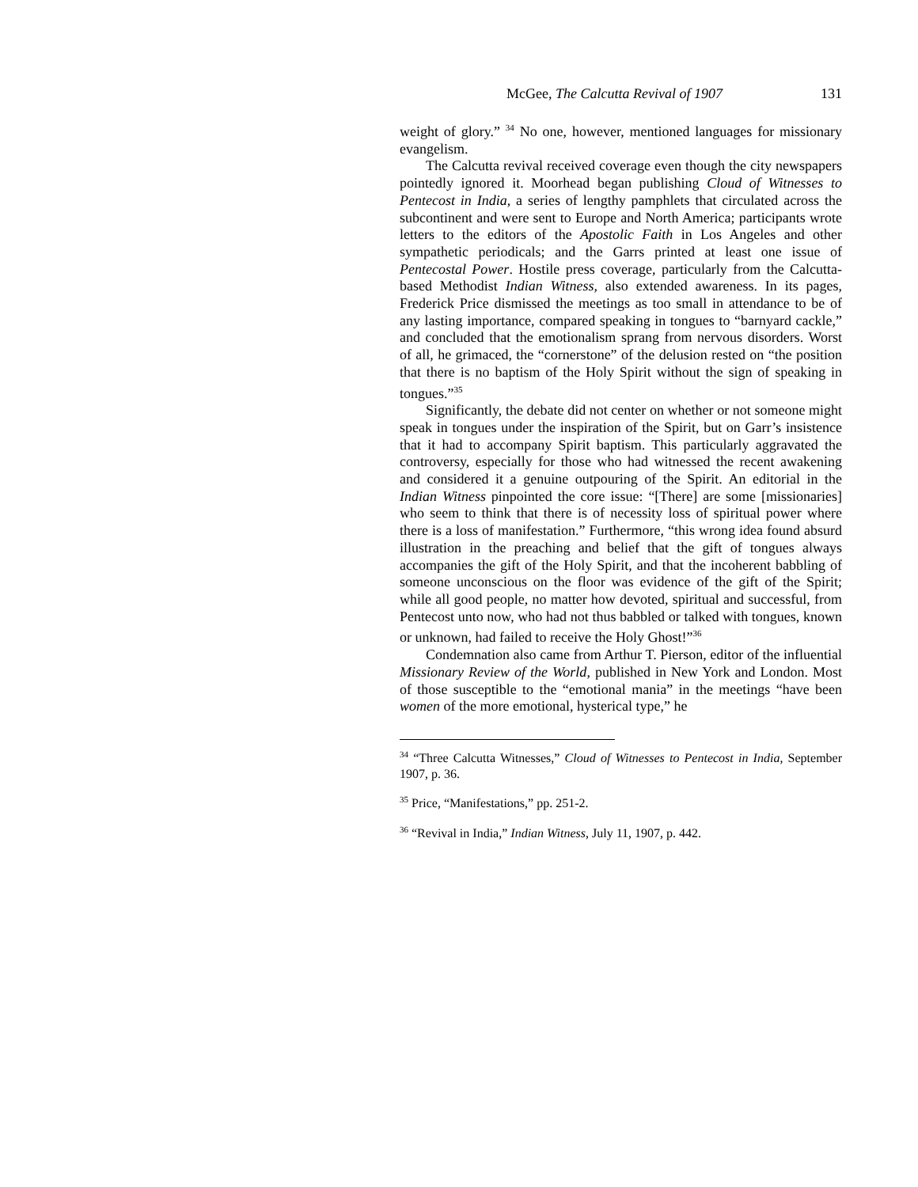McGee, The Calcutta Revival of 1907 131
weight of glory.” <sup>34</sup> No one, however, mentioned languages for missionary evangelism.
The Calcutta revival received coverage even though the city newspapers pointedly ignored it. Moorhead began publishing Cloud of Witnesses to Pentecost in India, a series of lengthy pamphlets that circulated across the subcontinent and were sent to Europe and North America; participants wrote letters to the editors of the Apostolic Faith in Los Angeles and other sympathetic periodicals; and the Garrs printed at least one issue of Pentecostal Power. Hostile press coverage, particularly from the Calcutta-based Methodist Indian Witness, also extended awareness. In its pages, Frederick Price dismissed the meetings as too small in attendance to be of any lasting importance, compared speaking in tongues to “barnyard cackle,” and concluded that the emotionalism sprang from nervous disorders. Worst of all, he grimaced, the “cornerstone” of the delusion rested on “the position that there is no baptism of the Holy Spirit without the sign of speaking in tongues.”<sup>35</sup>
Significantly, the debate did not center on whether or not someone might speak in tongues under the inspiration of the Spirit, but on Garr’s insistence that it had to accompany Spirit baptism. This particularly aggravated the controversy, especially for those who had witnessed the recent awakening and considered it a genuine outpouring of the Spirit. An editorial in the Indian Witness pinpointed the core issue: “[There] are some [missionaries] who seem to think that there is of necessity loss of spiritual power where there is a loss of manifestation.” Furthermore, “this wrong idea found absurd illustration in the preaching and belief that the gift of tongues always accompanies the gift of the Holy Spirit, and that the incoherent babbling of someone unconscious on the floor was evidence of the gift of the Spirit; while all good people, no matter how devoted, spiritual and successful, from Pentecost unto now, who had not thus babbled or talked with tongues, known or unknown, had failed to receive the Holy Ghost!”<sup>36</sup>
Condemnation also came from Arthur T. Pierson, editor of the influential Missionary Review of the World, published in New York and London. Most of those susceptible to the “emotional mania” in the meetings “have been women of the more emotional, hysterical type,” he
<sup>34</sup> “Three Calcutta Witnesses,” Cloud of Witnesses to Pentecost in India, September 1907, p. 36.
<sup>35</sup> Price, “Manifestations,” pp. 251-2.
<sup>36</sup> “Revival in India,” Indian Witness, July 11, 1907, p. 442.